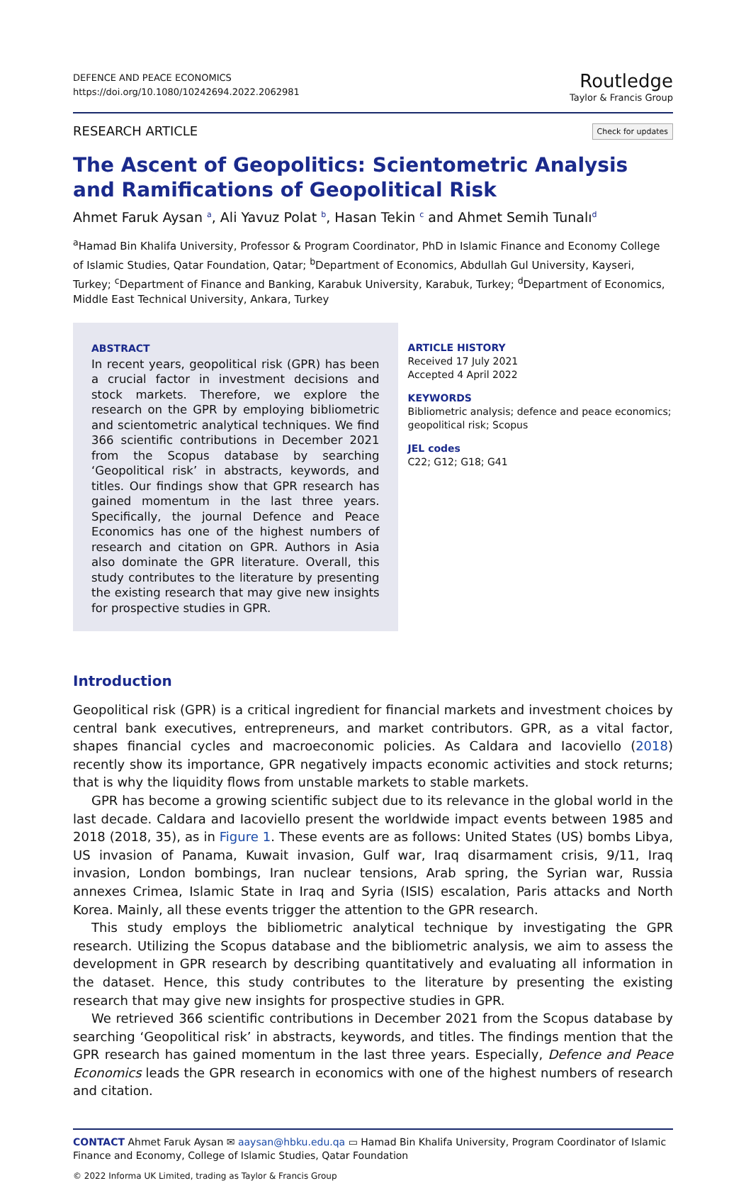DEFENCE AND PEACE ECONOMICS
https://doi.org/10.1080/10242694.2022.2062981
Routledge
Taylor & Francis Group
RESEARCH ARTICLE Check for updates
The Ascent of Geopolitics: Scientometric Analysis and Ramifications of Geopolitical Risk
Ahmet Faruk Aysan <sup>a</sup>, Ali Yavuz Polat <sup>b</sup>, Hasan Tekin <sup>c</sup> and Ahmet Semih Tunalı<sup>d</sup>
<sup>a</sup> Hamad Bin Khalifa University, Professor & Program Coordinator, PhD in Islamic Finance and Economy College of Islamic Studies, Qatar Foundation, Qatar; <sup>b</sup>Department of Economics, Abdullah Gul University, Kayseri, Turkey; <sup>c</sup>Department of Finance and Banking, Karabuk University, Karabuk, Turkey; <sup>d</sup>Department of Economics, Middle East Technical University, Ankara, Turkey
ABSTRACT
In recent years, geopolitical risk (GPR) has been a crucial factor in investment decisions and stock markets. Therefore, we explore the research on the GPR by employing bibliometric and scientometric analytical techniques. We find 366 scientific contributions in December 2021 from the Scopus database by searching ‘Geopolitical risk’ in abstracts, keywords, and titles. Our findings show that GPR research has gained momentum in the last three years. Specifically, the journal Defence and Peace Economics has one of the highest numbers of research and citation on GPR. Authors in Asia also dominate the GPR literature. Overall, this study contributes to the literature by presenting the existing research that may give new insights for prospective studies in GPR.
ARTICLE HISTORY
Received 17 July 2021
Accepted 4 April 2022
KEYWORDS
Bibliometric analysis; defence and peace economics; geopolitical risk; Scopus
JEL codes
C22; G12; G18; G41
Introduction
Geopolitical risk (GPR) is a critical ingredient for financial markets and investment choices by central bank executives, entrepreneurs, and market contributors. GPR, as a vital factor, shapes financial cycles and macroeconomic policies. As Caldara and Iacoviello (2018) recently show its importance, GPR negatively impacts economic activities and stock returns; that is why the liquidity flows from unstable markets to stable markets.
GPR has become a growing scientific subject due to its relevance in the global world in the last decade. Caldara and Iacoviello present the worldwide impact events between 1985 and 2018 (2018, 35), as in Figure 1. These events are as follows: United States (US) bombs Libya, US invasion of Panama, Kuwait invasion, Gulf war, Iraq disarmament crisis, 9/11, Iraq invasion, London bombings, Iran nuclear tensions, Arab spring, the Syrian war, Russia annexes Crimea, Islamic State in Iraq and Syria (ISIS) escalation, Paris attacks and North Korea. Mainly, all these events trigger the attention to the GPR research.
This study employs the bibliometric analytical technique by investigating the GPR research. Utilizing the Scopus database and the bibliometric analysis, we aim to assess the development in GPR research by describing quantitatively and evaluating all information in the dataset. Hence, this study contributes to the literature by presenting the existing research that may give new insights for prospective studies in GPR.
We retrieved 366 scientific contributions in December 2021 from the Scopus database by searching ‘Geopolitical risk’ in abstracts, keywords, and titles. The findings mention that the GPR research has gained momentum in the last three years. Especially, Defence and Peace Economics leads the GPR research in economics with one of the highest numbers of research and citation.
CONTACT Ahmet Faruk Aysan ✉ aaysan@hbku.edu.qa ▭ Hamad Bin Khalifa University, Program Coordinator of Islamic Finance and Economy, College of Islamic Studies, Qatar Foundation
© 2022 Informa UK Limited, trading as Taylor & Francis Group